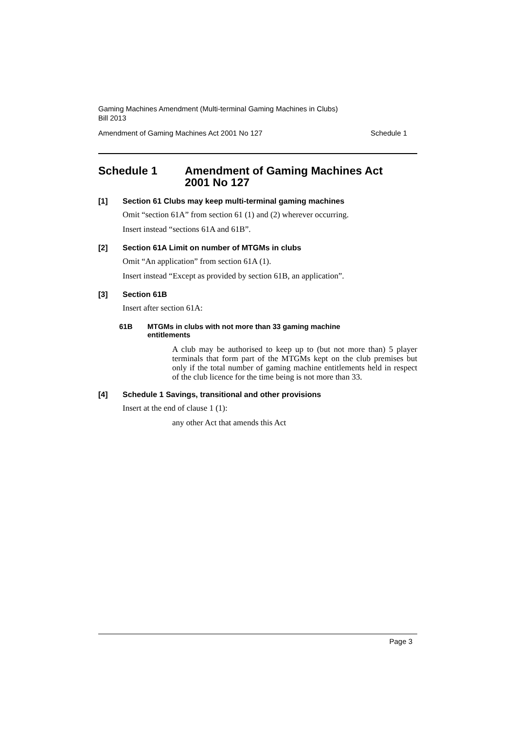Gaming Machines Amendment (Multi-terminal Gaming Machines in Clubs)
Bill 2013
Amendment of Gaming Machines Act 2001 No 127 Schedule 1
Schedule 1 Amendment of Gaming Machines Act
2001 No 127
[1] Section 61 Clubs may keep multi-terminal gaming machines
Omit “section 61A” from section 61 (1) and (2) wherever occurring.
Insert instead “sections 61A and 61B”.
[2] Section 61A Limit on number of MTGMs in clubs
Omit “An application” from section 61A (1).
Insert instead “Except as provided by section 61B, an application”.
[3] Section 61B
Insert after section 61A:
61B MTGMs in clubs with not more than 33 gaming machine
entitlements
A club may be authorised to keep up to (but not more than) 5 player terminals that form part of the MTGMs kept on the club premises but only if the total number of gaming machine entitlements held in respect of the club licence for the time being is not more than 33.
[4] Schedule 1 Savings, transitional and other provisions
Insert at the end of clause 1 (1):
any other Act that amends this Act
Page 3